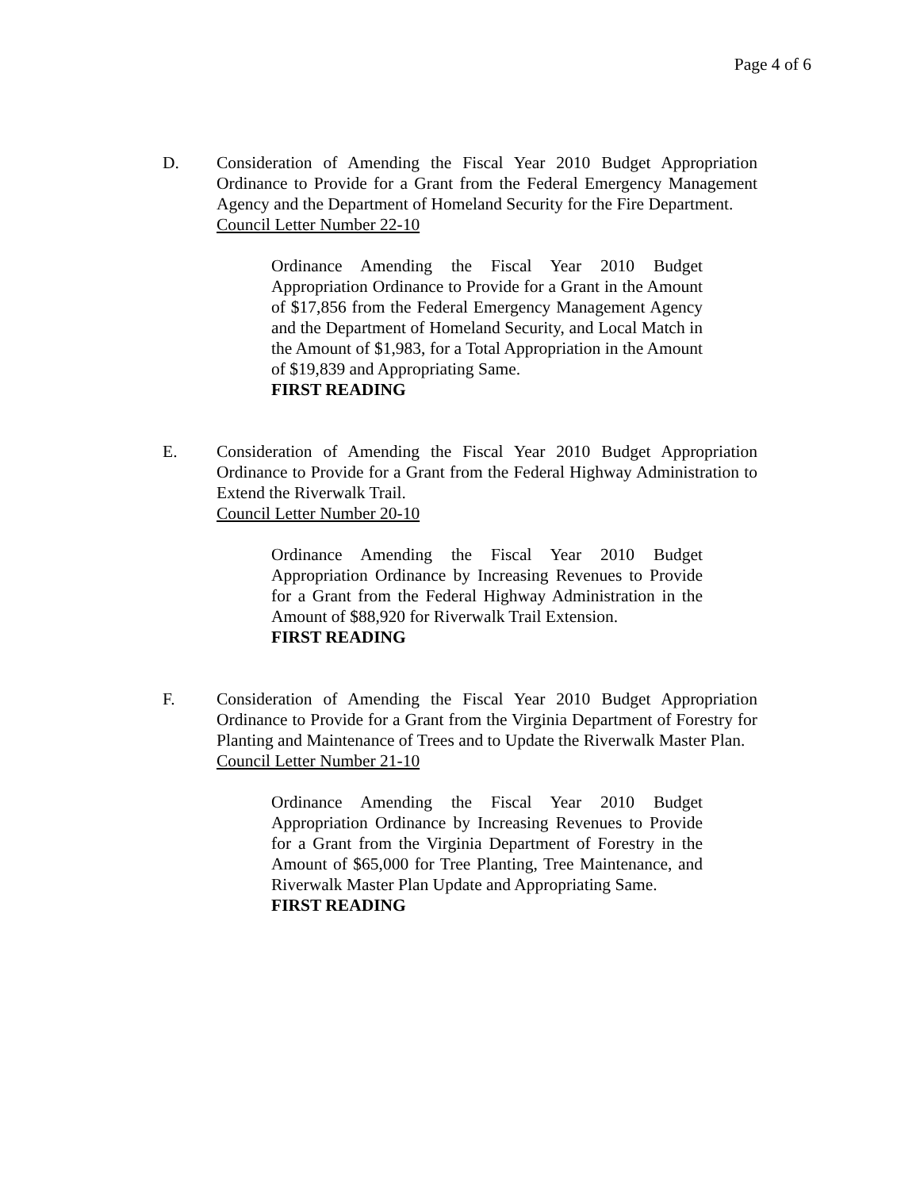Page 4 of 6
D. Consideration of Amending the Fiscal Year 2010 Budget Appropriation Ordinance to Provide for a Grant from the Federal Emergency Management Agency and the Department of Homeland Security for the Fire Department.
Council Letter Number 22-10
Ordinance Amending the Fiscal Year 2010 Budget Appropriation Ordinance to Provide for a Grant in the Amount of $17,856 from the Federal Emergency Management Agency and the Department of Homeland Security, and Local Match in the Amount of $1,983, for a Total Appropriation in the Amount of $19,839 and Appropriating Same.
FIRST READING
E. Consideration of Amending the Fiscal Year 2010 Budget Appropriation Ordinance to Provide for a Grant from the Federal Highway Administration to Extend the Riverwalk Trail.
Council Letter Number 20-10
Ordinance Amending the Fiscal Year 2010 Budget Appropriation Ordinance by Increasing Revenues to Provide for a Grant from the Federal Highway Administration in the Amount of $88,920 for Riverwalk Trail Extension.
FIRST READING
F. Consideration of Amending the Fiscal Year 2010 Budget Appropriation Ordinance to Provide for a Grant from the Virginia Department of Forestry for Planting and Maintenance of Trees and to Update the Riverwalk Master Plan.
Council Letter Number 21-10
Ordinance Amending the Fiscal Year 2010 Budget Appropriation Ordinance by Increasing Revenues to Provide for a Grant from the Virginia Department of Forestry in the Amount of $65,000 for Tree Planting, Tree Maintenance, and Riverwalk Master Plan Update and Appropriating Same.
FIRST READING